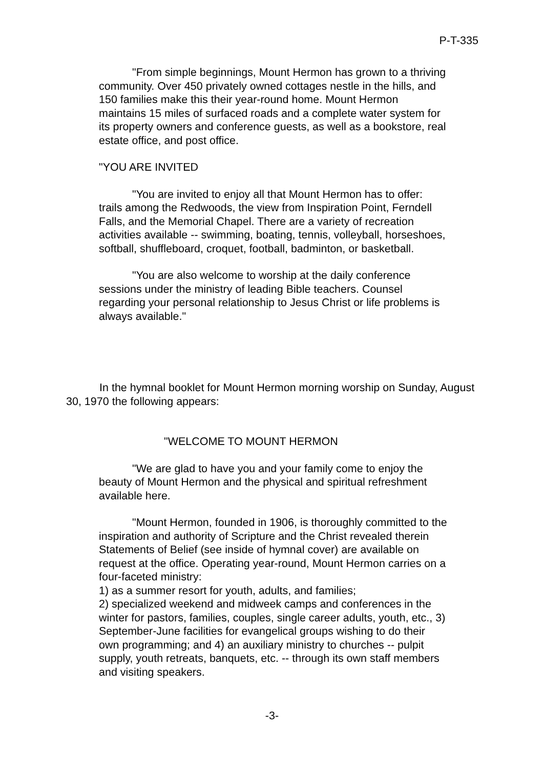P-T-335
"From simple beginnings, Mount Hermon has grown to a thriving community. Over 450 privately owned cottages nestle in the hills, and 150 families make this their year-round home. Mount Hermon maintains 15 miles of surfaced roads and a complete water system for its property owners and conference guests, as well as a bookstore, real estate office, and post office.
"YOU ARE INVITED
"You are invited to enjoy all that Mount Hermon has to offer: trails among the Redwoods, the view from Inspiration Point, Ferndell Falls, and the Memorial Chapel. There are a variety of recreation activities available -- swimming, boating, tennis, volleyball, horseshoes, softball, shuffleboard, croquet, football, badminton, or basketball.
"You are also welcome to worship at the daily conference sessions under the ministry of leading Bible teachers. Counsel regarding your personal relationship to Jesus Christ or life problems is always available."
In the hymnal booklet for Mount Hermon morning worship on Sunday, August 30, 1970 the following appears:
"WELCOME TO MOUNT HERMON
"We are glad to have you and your family come to enjoy the beauty of Mount Hermon and the physical and spiritual refreshment available here.
"Mount Hermon, founded in 1906, is thoroughly committed to the inspiration and authority of Scripture and the Christ revealed therein Statements of Belief (see inside of hymnal cover) are available on request at the office. Operating year-round, Mount Hermon carries on a four-faceted ministry:
1) as a summer resort for youth, adults, and families;
2) specialized weekend and midweek camps and conferences in the winter for pastors, families, couples, single career adults, youth, etc., 3) September-June facilities for evangelical groups wishing to do their own programming; and 4) an auxiliary ministry to churches -- pulpit supply, youth retreats, banquets, etc. -- through its own staff members and visiting speakers.
-3-